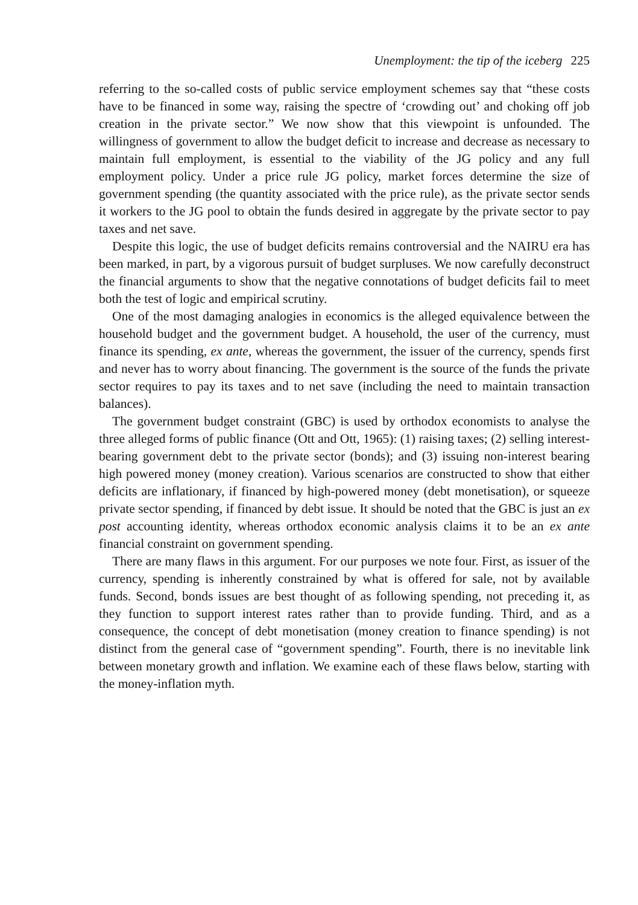Unemployment: the tip of the iceberg 225
referring to the so-called costs of public service employment schemes say that “these costs have to be financed in some way, raising the spectre of ‘crowding out’ and choking off job creation in the private sector.” We now show that this viewpoint is unfounded. The willingness of government to allow the budget deficit to increase and decrease as necessary to maintain full employment, is essential to the viability of the JG policy and any full employment policy. Under a price rule JG policy, market forces determine the size of government spending (the quantity associated with the price rule), as the private sector sends it workers to the JG pool to obtain the funds desired in aggregate by the private sector to pay taxes and net save.
Despite this logic, the use of budget deficits remains controversial and the NAIRU era has been marked, in part, by a vigorous pursuit of budget surpluses. We now carefully deconstruct the financial arguments to show that the negative connotations of budget deficits fail to meet both the test of logic and empirical scrutiny.
One of the most damaging analogies in economics is the alleged equivalence between the household budget and the government budget. A household, the user of the currency, must finance its spending, ex ante, whereas the government, the issuer of the currency, spends first and never has to worry about financing. The government is the source of the funds the private sector requires to pay its taxes and to net save (including the need to maintain transaction balances).
The government budget constraint (GBC) is used by orthodox economists to analyse the three alleged forms of public finance (Ott and Ott, 1965): (1) raising taxes; (2) selling interest-bearing government debt to the private sector (bonds); and (3) issuing non-interest bearing high powered money (money creation). Various scenarios are constructed to show that either deficits are inflationary, if financed by high-powered money (debt monetisation), or squeeze private sector spending, if financed by debt issue. It should be noted that the GBC is just an ex post accounting identity, whereas orthodox economic analysis claims it to be an ex ante financial constraint on government spending.
There are many flaws in this argument. For our purposes we note four. First, as issuer of the currency, spending is inherently constrained by what is offered for sale, not by available funds. Second, bonds issues are best thought of as following spending, not preceding it, as they function to support interest rates rather than to provide funding. Third, and as a consequence, the concept of debt monetisation (money creation to finance spending) is not distinct from the general case of “government spending”. Fourth, there is no inevitable link between monetary growth and inflation. We examine each of these flaws below, starting with the money-inflation myth.